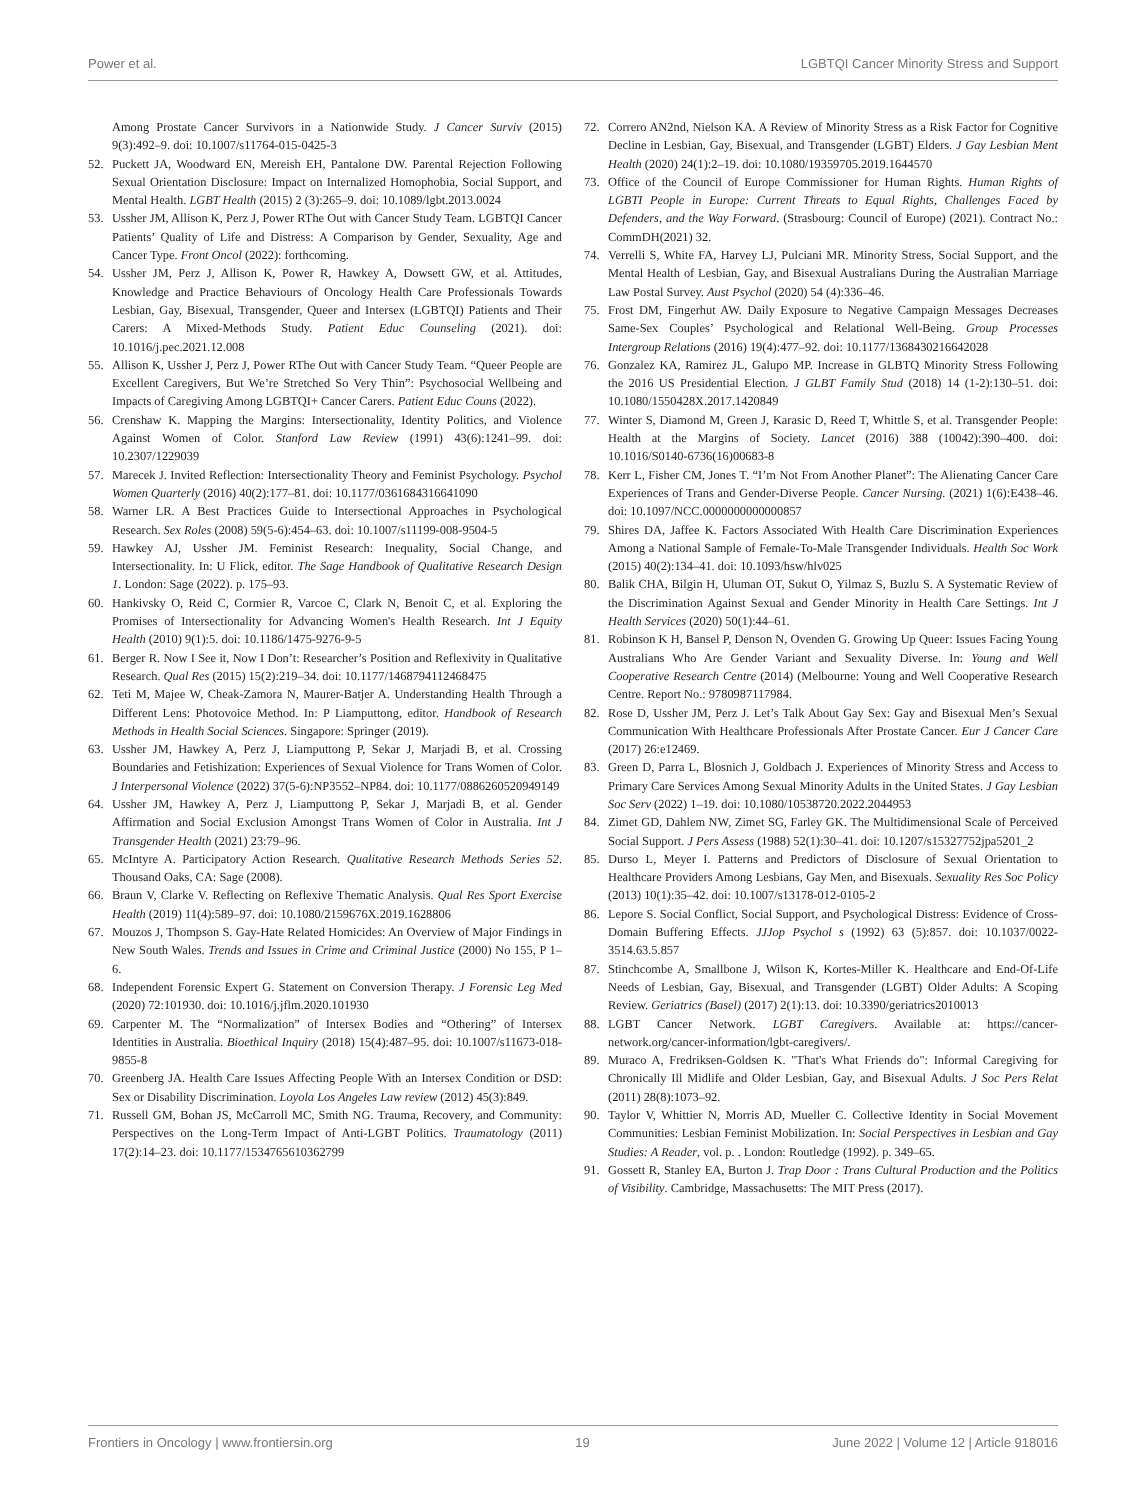Power et al. LGBTQI Cancer Minority Stress and Support
Among Prostate Cancer Survivors in a Nationwide Study. J Cancer Surviv (2015) 9(3):492–9. doi: 10.1007/s11764-015-0425-3
52. Puckett JA, Woodward EN, Mereish EH, Pantalone DW. Parental Rejection Following Sexual Orientation Disclosure: Impact on Internalized Homophobia, Social Support, and Mental Health. LGBT Health (2015) 2 (3):265–9. doi: 10.1089/lgbt.2013.0024
53. Ussher JM, Allison K, Perz J, Power RThe Out with Cancer Study Team. LGBTQI Cancer Patients’ Quality of Life and Distress: A Comparison by Gender, Sexuality, Age and Cancer Type. Front Oncol (2022): forthcoming.
54. Ussher JM, Perz J, Allison K, Power R, Hawkey A, Dowsett GW, et al. Attitudes, Knowledge and Practice Behaviours of Oncology Health Care Professionals Towards Lesbian, Gay, Bisexual, Transgender, Queer and Intersex (LGBTQI) Patients and Their Carers: A Mixed-Methods Study. Patient Educ Counseling (2021). doi: 10.1016/j.pec.2021.12.008
55. Allison K, Ussher J, Perz J, Power RThe Out with Cancer Study Team. “Queer People are Excellent Caregivers, But We’re Stretched So Very Thin”: Psychosocial Wellbeing and Impacts of Caregiving Among LGBTQI+ Cancer Carers. Patient Educ Couns (2022).
56. Crenshaw K. Mapping the Margins: Intersectionality, Identity Politics, and Violence Against Women of Color. Stanford Law Review (1991) 43(6):1241–99. doi: 10.2307/1229039
57. Marecek J. Invited Reflection: Intersectionality Theory and Feminist Psychology. Psychol Women Quarterly (2016) 40(2):177–81. doi: 10.1177/0361684316641090
58. Warner LR. A Best Practices Guide to Intersectional Approaches in Psychological Research. Sex Roles (2008) 59(5-6):454–63. doi: 10.1007/s11199-008-9504-5
59. Hawkey AJ, Ussher JM. Feminist Research: Inequality, Social Change, and Intersectionality. In: U Flick, editor. The Sage Handbook of Qualitative Research Design 1. London: Sage (2022). p. 175–93.
60. Hankivsky O, Reid C, Cormier R, Varcoe C, Clark N, Benoit C, et al. Exploring the Promises of Intersectionality for Advancing Women's Health Research. Int J Equity Health (2010) 9(1):5. doi: 10.1186/1475-9276-9-5
61. Berger R. Now I See it, Now I Don’t: Researcher’s Position and Reflexivity in Qualitative Research. Qual Res (2015) 15(2):219–34. doi: 10.1177/1468794112468475
62. Teti M, Majee W, Cheak-Zamora N, Maurer-Batjer A. Understanding Health Through a Different Lens: Photovoice Method. In: P Liamputtong, editor. Handbook of Research Methods in Health Social Sciences. Singapore: Springer (2019).
63. Ussher JM, Hawkey A, Perz J, Liamputtong P, Sekar J, Marjadi B, et al. Crossing Boundaries and Fetishization: Experiences of Sexual Violence for Trans Women of Color. J Interpersonal Violence (2022) 37(5-6):NP3552–NP84. doi: 10.1177/0886260520949149
64. Ussher JM, Hawkey A, Perz J, Liamputtong P, Sekar J, Marjadi B, et al. Gender Affirmation and Social Exclusion Amongst Trans Women of Color in Australia. Int J Transgender Health (2021) 23:79–96.
65. McIntyre A. Participatory Action Research. Qualitative Research Methods Series 52. Thousand Oaks, CA: Sage (2008).
66. Braun V, Clarke V. Reflecting on Reflexive Thematic Analysis. Qual Res Sport Exercise Health (2019) 11(4):589–97. doi: 10.1080/2159676X.2019.1628806
67. Mouzos J, Thompson S. Gay-Hate Related Homicides: An Overview of Major Findings in New South Wales. Trends and Issues in Crime and Criminal Justice (2000) No 155, P 1–6.
68. Independent Forensic Expert G. Statement on Conversion Therapy. J Forensic Leg Med (2020) 72:101930. doi: 10.1016/j.jflm.2020.101930
69. Carpenter M. The “Normalization” of Intersex Bodies and “Othering” of Intersex Identities in Australia. Bioethical Inquiry (2018) 15(4):487–95. doi: 10.1007/s11673-018-9855-8
70. Greenberg JA. Health Care Issues Affecting People With an Intersex Condition or DSD: Sex or Disability Discrimination. Loyola Los Angeles Law review (2012) 45(3):849.
71. Russell GM, Bohan JS, McCarroll MC, Smith NG. Trauma, Recovery, and Community: Perspectives on the Long-Term Impact of Anti-LGBT Politics. Traumatology (2011) 17(2):14–23. doi: 10.1177/1534765610362799
72. Correro AN2nd, Nielson KA. A Review of Minority Stress as a Risk Factor for Cognitive Decline in Lesbian, Gay, Bisexual, and Transgender (LGBT) Elders. J Gay Lesbian Ment Health (2020) 24(1):2–19. doi: 10.1080/19359705.2019.1644570
73. Office of the Council of Europe Commissioner for Human Rights. Human Rights of LGBTI People in Europe: Current Threats to Equal Rights, Challenges Faced by Defenders, and the Way Forward. (Strasbourg: Council of Europe) (2021). Contract No.: CommDH(2021) 32.
74. Verrelli S, White FA, Harvey LJ, Pulciani MR. Minority Stress, Social Support, and the Mental Health of Lesbian, Gay, and Bisexual Australians During the Australian Marriage Law Postal Survey. Aust Psychol (2020) 54 (4):336–46.
75. Frost DM, Fingerhut AW. Daily Exposure to Negative Campaign Messages Decreases Same-Sex Couples’ Psychological and Relational Well-Being. Group Processes Intergroup Relations (2016) 19(4):477–92. doi: 10.1177/1368430216642028
76. Gonzalez KA, Ramirez JL, Galupo MP. Increase in GLBTQ Minority Stress Following the 2016 US Presidential Election. J GLBT Family Stud (2018) 14 (1-2):130–51. doi: 10.1080/1550428X.2017.1420849
77. Winter S, Diamond M, Green J, Karasic D, Reed T, Whittle S, et al. Transgender People: Health at the Margins of Society. Lancet (2016) 388 (10042):390–400. doi: 10.1016/S0140-6736(16)00683-8
78. Kerr L, Fisher CM, Jones T. “I’m Not From Another Planet”: The Alienating Cancer Care Experiences of Trans and Gender-Diverse People. Cancer Nursing. (2021) 1(6):E438–46. doi: 10.1097/NCC.0000000000000857
79. Shires DA, Jaffee K. Factors Associated With Health Care Discrimination Experiences Among a National Sample of Female-To-Male Transgender Individuals. Health Soc Work (2015) 40(2):134–41. doi: 10.1093/hsw/hlv025
80. Balik CHA, Bilgin H, Uluman OT, Sukut O, Yilmaz S, Buzlu S. A Systematic Review of the Discrimination Against Sexual and Gender Minority in Health Care Settings. Int J Health Services (2020) 50(1):44–61.
81. Robinson K H, Bansel P, Denson N, Ovenden G. Growing Up Queer: Issues Facing Young Australians Who Are Gender Variant and Sexuality Diverse. In: Young and Well Cooperative Research Centre (2014) (Melbourne: Young and Well Cooperative Research Centre. Report No.: 9780987117984.
82. Rose D, Ussher JM, Perz J. Let’s Talk About Gay Sex: Gay and Bisexual Men’s Sexual Communication With Healthcare Professionals After Prostate Cancer. Eur J Cancer Care (2017) 26:e12469.
83. Green D, Parra L, Blosnich J, Goldbach J. Experiences of Minority Stress and Access to Primary Care Services Among Sexual Minority Adults in the United States. J Gay Lesbian Soc Serv (2022) 1–19. doi: 10.1080/10538720.2022.2044953
84. Zimet GD, Dahlem NW, Zimet SG, Farley GK. The Multidimensional Scale of Perceived Social Support. J Pers Assess (1988) 52(1):30–41. doi: 10.1207/s15327752jpa5201_2
85. Durso L, Meyer I. Patterns and Predictors of Disclosure of Sexual Orientation to Healthcare Providers Among Lesbians, Gay Men, and Bisexuals. Sexuality Res Soc Policy (2013) 10(1):35–42. doi: 10.1007/s13178-012-0105-2
86. Lepore S. Social Conflict, Social Support, and Psychological Distress: Evidence of Cross-Domain Buffering Effects. JJJop Psychol s (1992) 63 (5):857. doi: 10.1037/0022-3514.63.5.857
87. Stinchcombe A, Smallbone J, Wilson K, Kortes-Miller K. Healthcare and End-Of-Life Needs of Lesbian, Gay, Bisexual, and Transgender (LGBT) Older Adults: A Scoping Review. Geriatrics (Basel) (2017) 2(1):13. doi: 10.3390/geriatrics2010013
88. LGBT Cancer Network. LGBT Caregivers. Available at: https://cancer-network.org/cancer-information/lgbt-caregivers/.
89. Muraco A, Fredriksen-Goldsen K. "That's What Friends do": Informal Caregiving for Chronically Ill Midlife and Older Lesbian, Gay, and Bisexual Adults. J Soc Pers Relat (2011) 28(8):1073–92.
90. Taylor V, Whittier N, Morris AD, Mueller C. Collective Identity in Social Movement Communities: Lesbian Feminist Mobilization. In: Social Perspectives in Lesbian and Gay Studies: A Reader, vol. p. . London: Routledge (1992). p. 349–65.
91. Gossett R, Stanley EA, Burton J. Trap Door : Trans Cultural Production and the Politics of Visibility. Cambridge, Massachusetts: The MIT Press (2017).
Frontiers in Oncology | www.frontiersin.org 19 June 2022 | Volume 12 | Article 918016